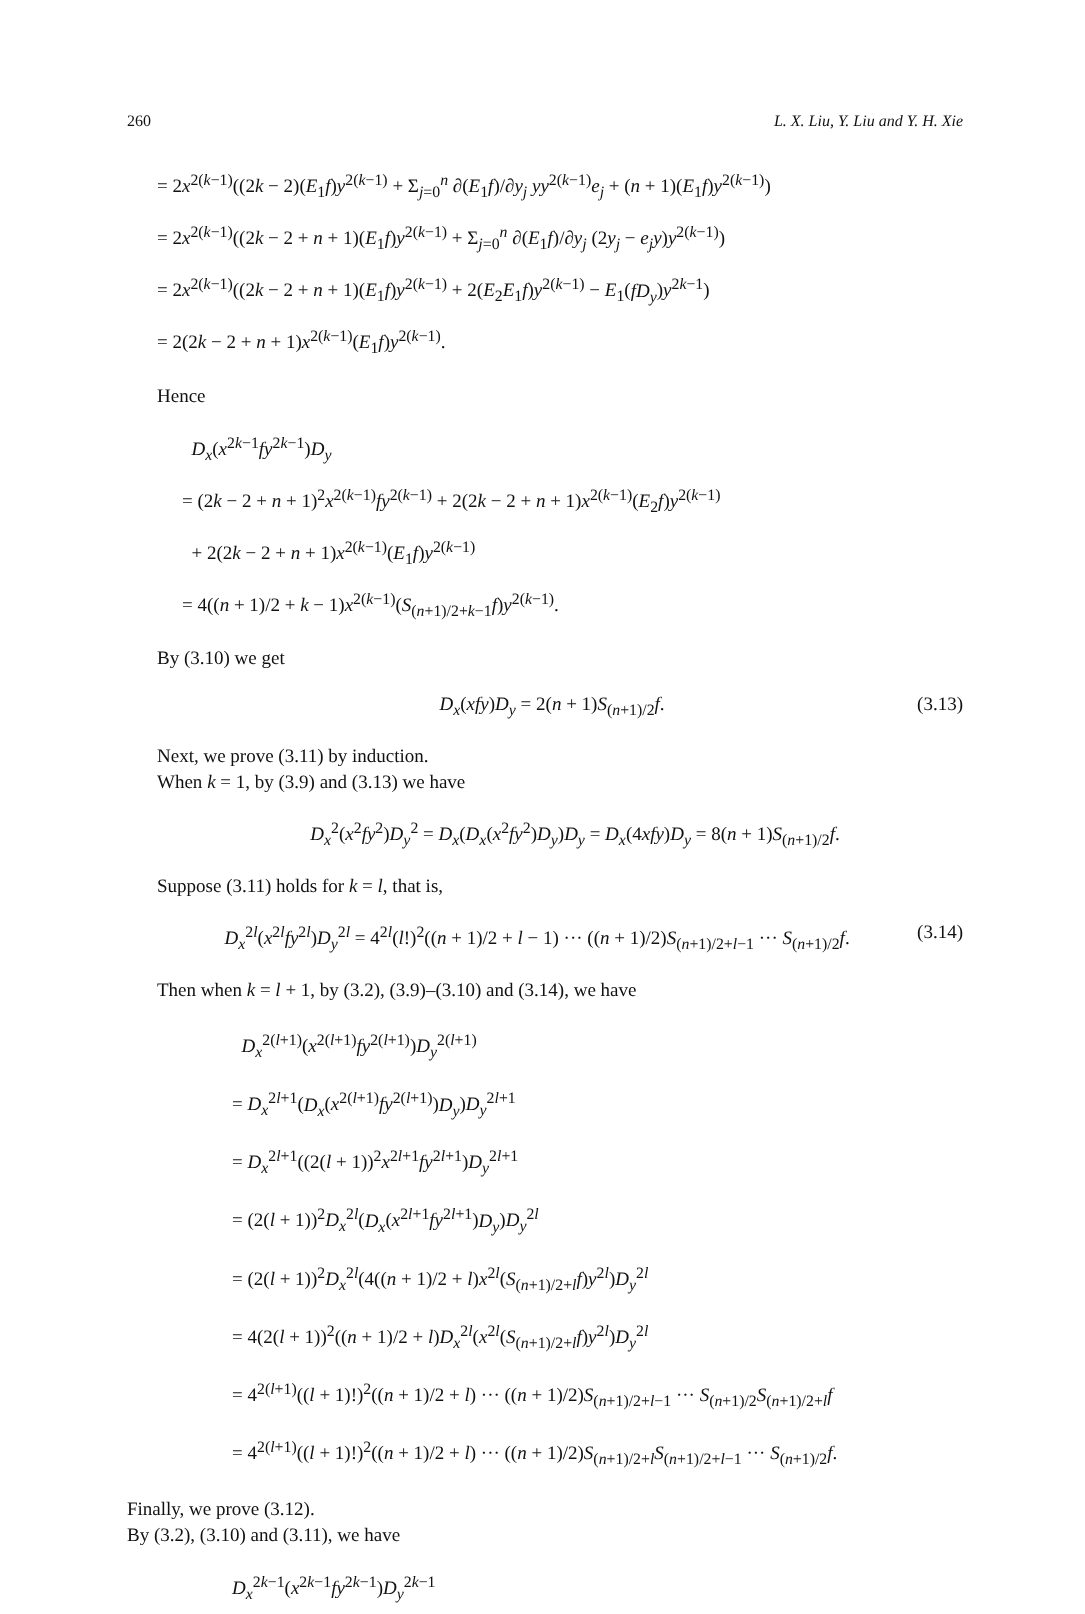260 L. X. Liu, Y. Liu and Y. H. Xie
= 2x<sup>2(k−1)</sup>((2k − 2)(E<sub>1</sub>f)y<sup>2(k−1)</sup> + Σ<sub>j=0</sub><sup>n</sup> ∂(E<sub>1</sub>f)/∂y<sub>j</sub> yy<sup>2(k−1)</sup>e<sub>j</sub> + (n + 1)(E<sub>1</sub>f)y<sup>2(k−1)</sup>)
= 2x<sup>2(k−1)</sup>((2k − 2 + n + 1)(E<sub>1</sub>f)y<sup>2(k−1)</sup> + Σ<sub>j=0</sub><sup>n</sup> ∂(E<sub>1</sub>f)/∂y<sub>j</sub> (2y<sub>j</sub> − e<sub>j</sub>y)y<sup>2(k−1)</sup>)
= 2x<sup>2(k−1)</sup>((2k − 2 + n + 1)(E<sub>1</sub>f)y<sup>2(k−1)</sup> + 2(E<sub>2</sub>E<sub>1</sub>f)y<sup>2(k−1)</sup> − E<sub>1</sub>(fD<sub>y</sub>)y<sup>2k−1</sup>)
= 2(2k − 2 + n + 1)x<sup>2(k−1)</sup>(E<sub>1</sub>f)y<sup>2(k−1)</sup>.
Hence
D<sub>x</sub>(x<sup>2k−1</sup>fy<sup>2k−1</sup>)D<sub>y</sub>
= (2k − 2 + n + 1)<sup>2</sup>x<sup>2(k−1)</sup>fy<sup>2(k−1)</sup> + 2(2k − 2 + n + 1)x<sup>2(k−1)</sup>(E<sub>2</sub>f)y<sup>2(k−1)</sup>
+ 2(2k − 2 + n + 1)x<sup>2(k−1)</sup>(E<sub>1</sub>f)y<sup>2(k−1)</sup>
= 4((n + 1)/2 + k − 1)x<sup>2(k−1)</sup>(S<sub>(n+1)/2+k−1</sub>f)y<sup>2(k−1)</sup>.
By (3.10) we get
D<sub>x</sub>(xfy)D<sub>y</sub> = 2(n + 1)S<sub>(n+1)/2</sub>f. (3.13)
Next, we prove (3.11) by induction.
When k = 1, by (3.9) and (3.13) we have
D<sub>x</sub><sup>2</sup>(x<sup>2</sup>fy<sup>2</sup>)D<sub>y</sub><sup>2</sup> = D<sub>x</sub>(D<sub>x</sub>(x<sup>2</sup>fy<sup>2</sup>)D<sub>y</sub>)D<sub>y</sub> = D<sub>x</sub>(4xfy)D<sub>y</sub> = 8(n + 1)S<sub>(n+1)/2</sub>f.
Suppose (3.11) holds for k = l, that is,
D<sub>x</sub><sup>2l</sup>(x<sup>2l</sup>fy<sup>2l</sup>)D<sub>y</sub><sup>2l</sup> = 4<sup>2l</sup>(l!)<sup>2</sup>((n + 1)/2 + l − 1) ··· ((n + 1)/2)S<sub>(n+1)/2+l−1</sub> ··· S<sub>(n+1)/2</sub>f. (3.14)
Then when k = l + 1, by (3.2), (3.9)–(3.10) and (3.14), we have
D<sub>x</sub><sup>2(l+1)</sup>(x<sup>2(l+1)</sup>fy<sup>2(l+1)</sup>)D<sub>y</sub><sup>2(l+1)</sup>
= D<sub>x</sub><sup>2l+1</sup>(D<sub>x</sub>(x<sup>2(l+1)</sup>fy<sup>2(l+1)</sup>)D<sub>y</sub>)D<sub>y</sub><sup>2l+1</sup>
= D<sub>x</sub><sup>2l+1</sup>((2(l + 1))<sup>2</sup>x<sup>2l+1</sup>fy<sup>2l+1</sup>)D<sub>y</sub><sup>2l+1</sup>
= (2(l + 1))<sup>2</sup>D<sub>x</sub><sup>2l</sup>(D<sub>x</sub>(x<sup>2l+1</sup>fy<sup>2l+1</sup>)D<sub>y</sub>)D<sub>y</sub><sup>2l</sup>
= (2(l + 1))<sup>2</sup>D<sub>x</sub><sup>2l</sup>(4((n + 1)/2 + l)x<sup>2l</sup>(S<sub>(n+1)/2+l</sub>f)y<sup>2l</sup>)D<sub>y</sub><sup>2l</sup>
= 4(2(l + 1))<sup>2</sup>((n + 1)/2 + l)D<sub>x</sub><sup>2l</sup>(x<sup>2l</sup>(S<sub>(n+1)/2+l</sub>f)y<sup>2l</sup>)D<sub>y</sub><sup>2l</sup>
= 4<sup>2(l+1)</sup>((l + 1)!)<sup>2</sup>((n + 1)/2 + l) ··· ((n + 1)/2)S<sub>(n+1)/2+l−1</sub> ··· S<sub>(n+1)/2</sub>S<sub>(n+1)/2+l</sub>f
= 4<sup>2(l+1)</sup>((l + 1)!)<sup>2</sup>((n + 1)/2 + l) ··· ((n + 1)/2)S<sub>(n+1)/2+l</sub>S<sub>(n+1)/2+l−1</sub> ··· S<sub>(n+1)/2</sub>f.
Finally, we prove (3.12).
By (3.2), (3.10) and (3.11), we have
D<sub>x</sub><sup>2k−1</sup>(x<sup>2k−1</sup>fy<sup>2k−1</sup>)D<sub>y</sub><sup>2k−1</sup>